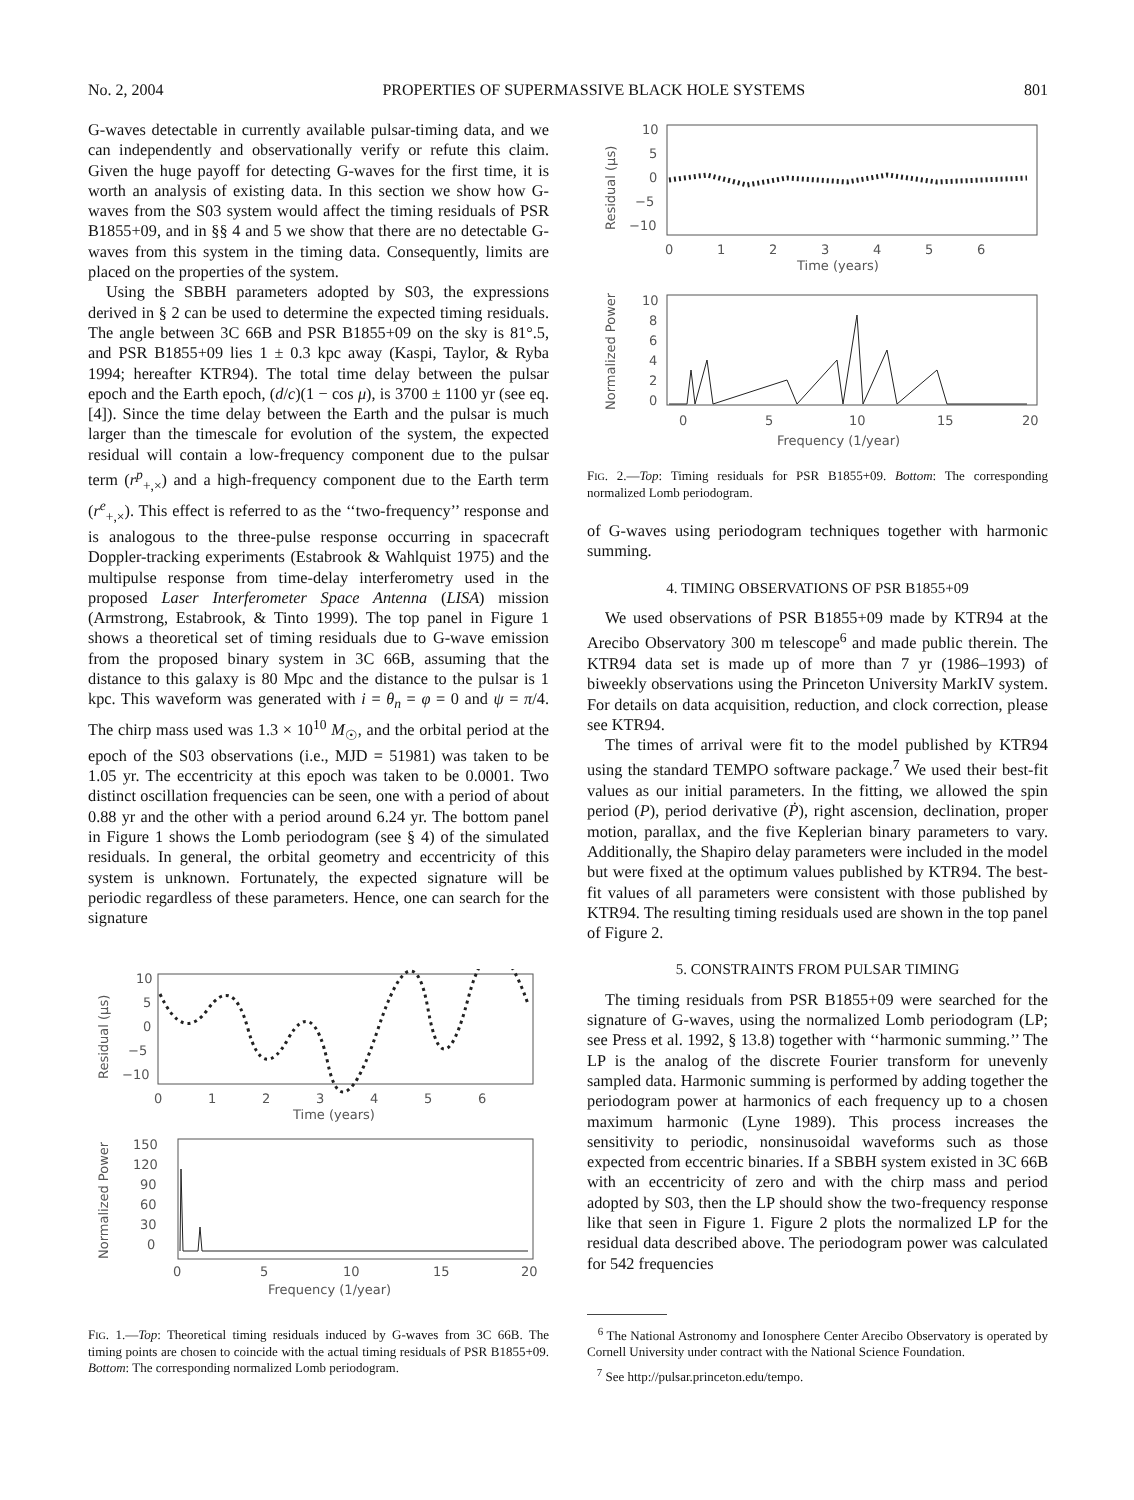No. 2, 2004 PROPERTIES OF SUPERMASSIVE BLACK HOLE SYSTEMS 801
G-waves detectable in currently available pulsar-timing data, and we can independently and observationally verify or refute this claim. Given the huge payoff for detecting G-waves for the first time, it is worth an analysis of existing data. In this section we show how G-waves from the S03 system would affect the timing residuals of PSR B1855+09, and in §§ 4 and 5 we show that there are no detectable G-waves from this system in the timing data. Consequently, limits are placed on the properties of the system.
Using the SBBH parameters adopted by S03, the expressions derived in § 2 can be used to determine the expected timing residuals. The angle between 3C 66B and PSR B1855+09 on the sky is 81°.5, and PSR B1855+09 lies 1 ± 0.3 kpc away (Kaspi, Taylor, & Ryba 1994; hereafter KTR94). The total time delay between the pulsar epoch and the Earth epoch, (d/c)(1 − cos μ), is 3700 ± 1100 yr (see eq. [4]). Since the time delay between the Earth and the pulsar is much larger than the timescale for evolution of the system, the expected residual will contain a low-frequency component due to the pulsar term (r<sup>p</sup><sub>+,×</sub>) and a high-frequency component due to the Earth term (r<sup>e</sup><sub>+,×</sub>). This effect is referred to as the ‘‘two-frequency’’ response and is analogous to the three-pulse response occurring in spacecraft Doppler-tracking experiments (Estabrook & Wahlquist 1975) and the multipulse response from time-delay interferometry used in the proposed Laser Interferometer Space Antenna (LISA) mission (Armstrong, Estabrook, & Tinto 1999). The top panel in Figure 1 shows a theoretical set of timing residuals due to G-wave emission from the proposed binary system in 3C 66B, assuming that the distance to this galaxy is 80 Mpc and the distance to the pulsar is 1 kpc. This waveform was generated with i = θ<sub>n</sub> = φ = 0 and ψ = π/4. The chirp mass used was 1.3 × 10<sup>10</sup> M<sub>☉</sub>, and the orbital period at the epoch of the S03 observations (i.e., MJD = 51981) was taken to be 1.05 yr. The eccentricity at this epoch was taken to be 0.0001. Two distinct oscillation frequencies can be seen, one with a period of about 0.88 yr and the other with a period around 6.24 yr. The bottom panel in Figure 1 shows the Lomb periodogram (see § 4) of the simulated residuals. In general, the orbital geometry and eccentricity of this system is unknown. Fortunately, the expected signature will be periodic regardless of these parameters. Hence, one can search for the signature
10
5
0
−5
−10
0
1
2
3
4
5
6
Time (years)
Residual (μs)
150
120
90
60
30
0
0
5
10
15
20
Frequency (1/year)
Normalized Power
FIG. 1.—Top: Theoretical timing residuals induced by G-waves from 3C 66B. The timing points are chosen to coincide with the actual timing residuals of PSR B1855+09. Bottom: The corresponding normalized Lomb periodogram.
10
5
0
−5
−10
0
1
2
3
4
5
6
Time (years)
Residual (μs)
10
8
6
4
2
0
0
5
10
15
20
Frequency (1/year)
Normalized Power
FIG. 2.—Top: Timing residuals for PSR B1855+09. Bottom: The corresponding normalized Lomb periodogram.
of G-waves using periodogram techniques together with harmonic summing.
4. TIMING OBSERVATIONS OF PSR B1855+09
We used observations of PSR B1855+09 made by KTR94 at the Arecibo Observatory 300 m telescope<sup>6</sup> and made public therein. The KTR94 data set is made up of more than 7 yr (1986–1993) of biweekly observations using the Princeton University MarkIV system. For details on data acquisition, reduction, and clock correction, please see KTR94.
The times of arrival were fit to the model published by KTR94 using the standard TEMPO software package.<sup>7</sup> We used their best-fit values as our initial parameters. In the fitting, we allowed the spin period (P), period derivative (Ṗ), right ascension, declination, proper motion, parallax, and the five Keplerian binary parameters to vary. Additionally, the Shapiro delay parameters were included in the model but were fixed at the optimum values published by KTR94. The best-fit values of all parameters were consistent with those published by KTR94. The resulting timing residuals used are shown in the top panel of Figure 2.
5. CONSTRAINTS FROM PULSAR TIMING
The timing residuals from PSR B1855+09 were searched for the signature of G-waves, using the normalized Lomb periodogram (LP; see Press et al. 1992, § 13.8) together with ‘‘harmonic summing.’’ The LP is the analog of the discrete Fourier transform for unevenly sampled data. Harmonic summing is performed by adding together the periodogram power at harmonics of each frequency up to a chosen maximum harmonic (Lyne 1989). This process increases the sensitivity to periodic, nonsinusoidal waveforms such as those expected from eccentric binaries. If a SBBH system existed in 3C 66B with an eccentricity of zero and with the chirp mass and period adopted by S03, then the LP should show the two-frequency response like that seen in Figure 1. Figure 2 plots the normalized LP for the residual data described above. The periodogram power was calculated for 542 frequencies
<sup>6</sup> The National Astronomy and Ionosphere Center Arecibo Observatory is operated by Cornell University under contract with the National Science Foundation.
<sup>7</sup> See http://pulsar.princeton.edu/tempo.